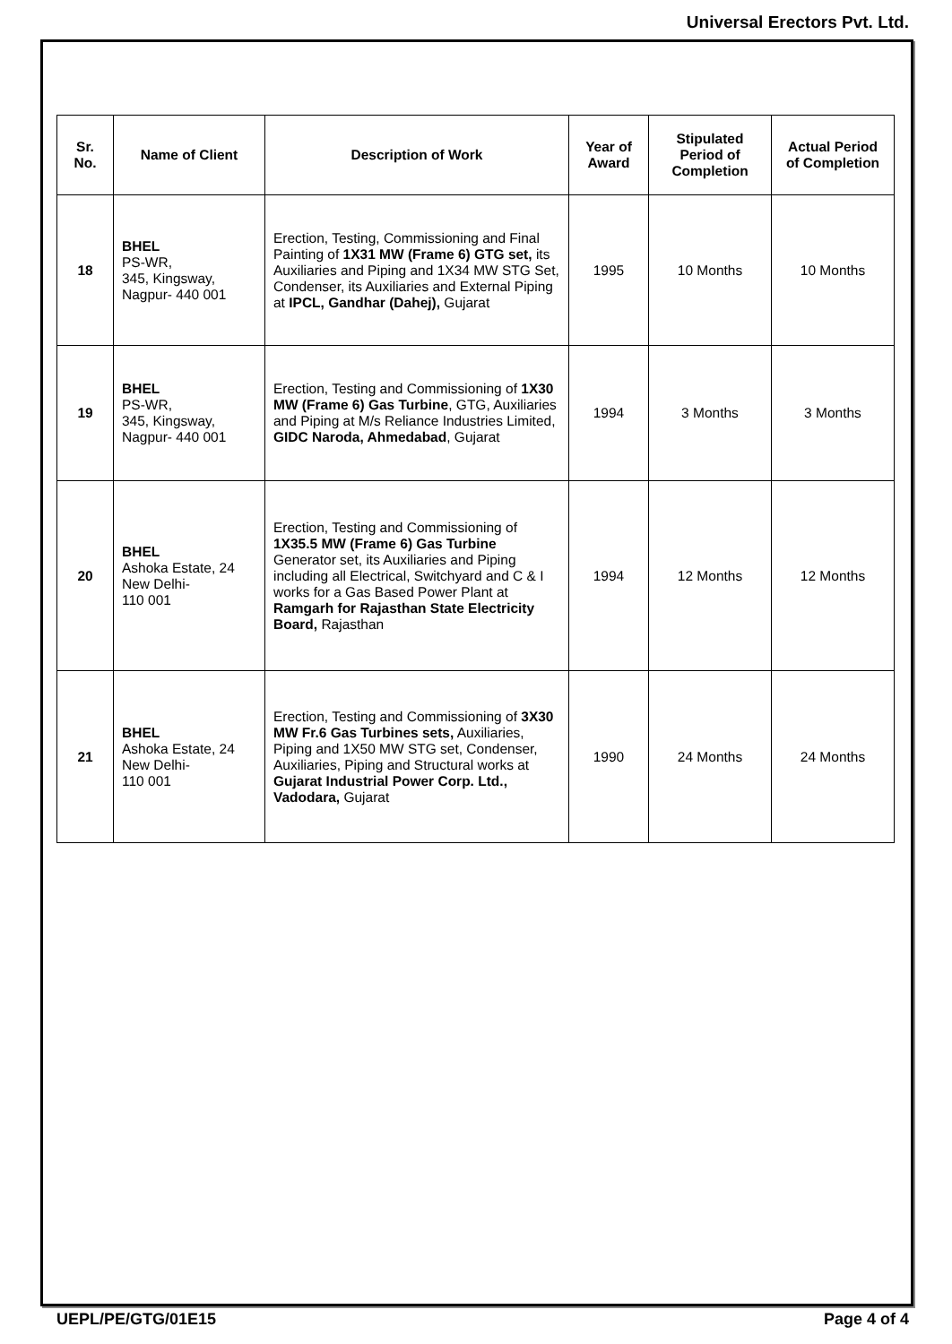Universal Erectors Pvt. Ltd.
| Sr. No. | Name of Client | Description of Work | Year of Award | Stipulated Period of Completion | Actual Period of Completion |
| --- | --- | --- | --- | --- | --- |
| 18 | BHEL PS-WR, 345, Kingsway, Nagpur- 440 001 | Erection, Testing, Commissioning and Final Painting of 1X31 MW (Frame 6) GTG set, its Auxiliaries and Piping and 1X34 MW STG Set, Condenser, its Auxiliaries and External Piping at IPCL, Gandhar (Dahej), Gujarat | 1995 | 10 Months | 10 Months |
| 19 | BHEL PS-WR, 345, Kingsway, Nagpur- 440 001 | Erection, Testing and Commissioning of 1X30 MW (Frame 6) Gas Turbine , GTG, Auxiliaries and Piping at M/s Reliance Industries Limited, GIDC Naroda, Ahmedabad , Gujarat | 1994 | 3 Months | 3 Months |
| 20 | BHEL Ashoka Estate, 24 New Delhi- 110 001 | Erection, Testing and Commissioning of 1X35.5 MW (Frame 6) Gas Turbine Generator set, its Auxiliaries and Piping including all Electrical, Switchyard and C & I works for a Gas Based Power Plant at Ramgarh for Rajasthan State Electricity Board, Rajasthan | 1994 | 12 Months | 12 Months |
| 21 | BHEL Ashoka Estate, 24 New Delhi- 110 001 | Erection, Testing and Commissioning of 3X30 MW Fr.6 Gas Turbines sets, Auxiliaries, Piping and 1X50 MW STG set, Condenser, Auxiliaries, Piping and Structural works at Gujarat Industrial Power Corp. Ltd., Vadodara, Gujarat | 1990 | 24 Months | 24 Months |
UEPL/PE/GTG/01E15 Page 4 of 4